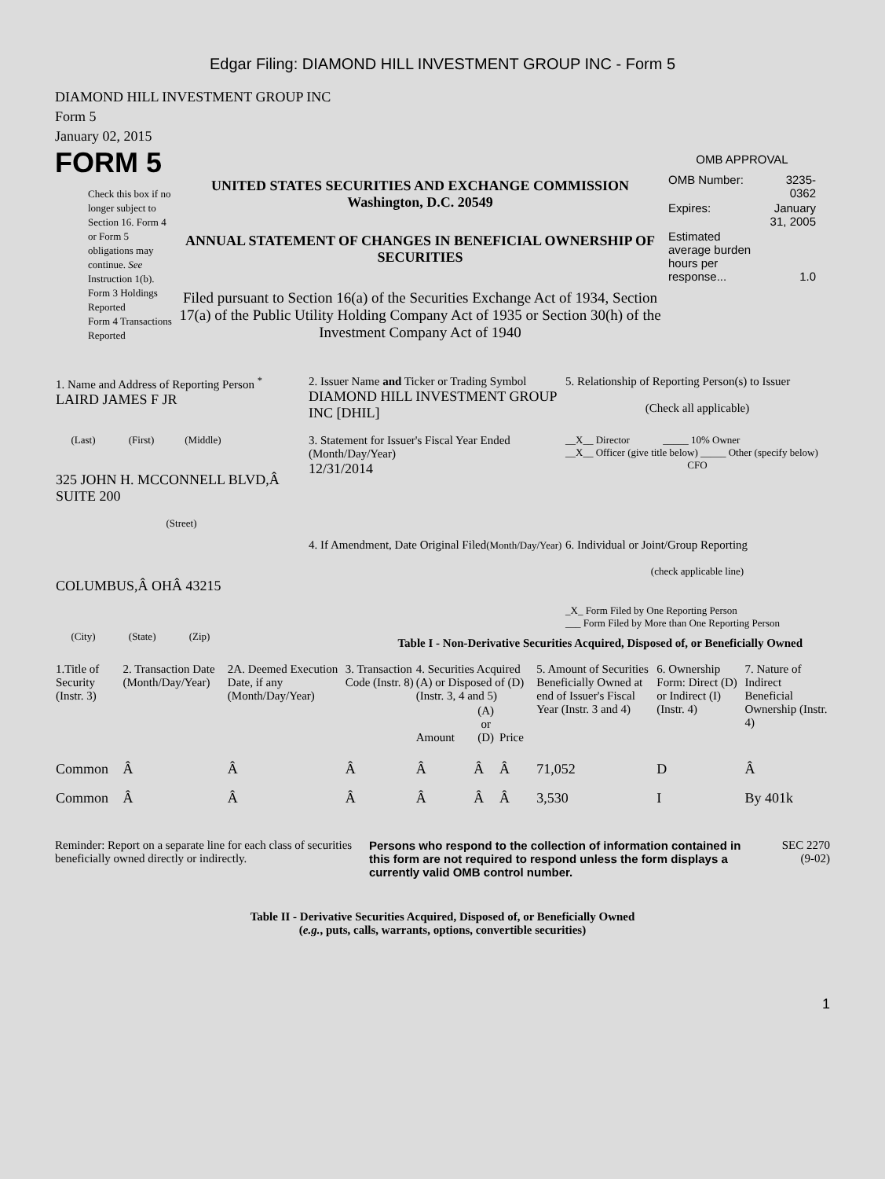Edgar Filing: DIAMOND HILL INVESTMENT GROUP INC - Form 5
DIAMOND HILL INVESTMENT GROUP INC
Form 5
January 02, 2015
FORM 5
Check this box if no longer subject to Section 16. Form 4 or Form 5 obligations may continue. See Instruction 1(b).
Form 3 Holdings Reported
Form 4 Transactions Reported
UNITED STATES SECURITIES AND EXCHANGE COMMISSION
Washington, D.C. 20549
ANNUAL STATEMENT OF CHANGES IN BENEFICIAL OWNERSHIP OF SECURITIES
Filed pursuant to Section 16(a) of the Securities Exchange Act of 1934, Section 17(a) of the Public Utility Holding Company Act of 1935 or Section 30(h) of the Investment Company Act of 1940
OMB APPROVAL
| OMB Number: | 3235-0362 |
| Expires: | January 31, 2005 |
| Estimated average burden hours per response... | 1.0 |
| 1. Name and Address of Reporting Person <sup>*</sup> LAIRD JAMES F JR | 2. Issuer Name and Ticker or Trading Symbol DIAMOND HILL INVESTMENT GROUP INC [DHIL] | 5. Relationship of Reporting Person(s) to Issuer (Check all applicable) |
| (Last) (First) (Middle) 325 JOHN H. MCCONNELL BLVD,Â SUITE 200 (Street) | 3. Statement for Issuer's Fiscal Year Ended (Month/Day/Year) 12/31/2014 | __X__ Director _____ 10% Owner __X__ Officer (give title below) _____ Other (specify below) CFO |
| COLUMBUS,Â OHÂ 43215 (City) (State) (Zip) | 4. If Amendment, Date Original Filed (Month/Day/Year) | 6. Individual or Joint/Group Reporting (check applicable line) _X_ Form Filed by One Reporting Person ___ Form Filed by More than One Reporting Person |
Table I - Non-Derivative Securities Acquired, Disposed of, or Beneficially Owned
| 1.Title of Security (Instr. 3) | 2. Transaction Date (Month/Day/Year) | 2A. Deemed Execution Date, if any (Month/Day/Year) | 3. Transaction Code (Instr. 8) | 4. Securities Acquired (A) or Disposed of (D) (Instr. 3, 4 and 5) | | | 5. Amount of Securities Beneficially Owned at end of Issuer's Fiscal Year (Instr. 3 and 4) | 6. Ownership Form: Direct (D) or Indirect (I) (Instr. 4) | 7. Nature of Indirect Beneficial Ownership (Instr. 4) |
| --- | --- | --- | --- | --- | --- | --- | --- | --- | --- |
| | | | | Amount | (A) or (D) | Price | | | |
| Common | Â | Â | Â | Â | Â | Â | 71,052 | D | Â |
| Common | Â | Â | Â | Â | Â | Â | 3,530 | I | By 401k |
Reminder: Report on a separate line for each class of securities beneficially owned directly or indirectly.
Persons who respond to the collection of information contained in this form are not required to respond unless the form displays a currently valid OMB control number.
SEC 2270
(9-02)
Table II - Derivative Securities Acquired, Disposed of, or Beneficially Owned
(e.g., puts, calls, warrants, options, convertible securities)
1